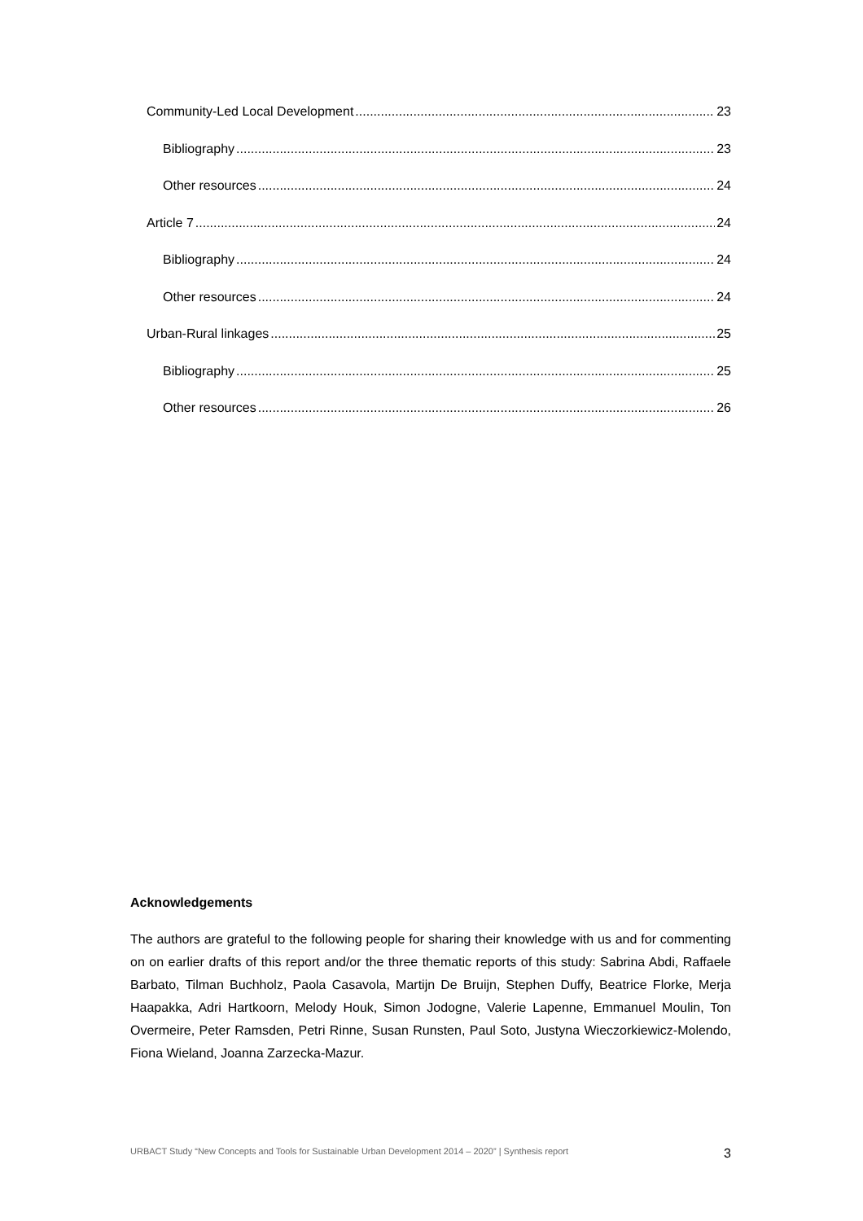Community-Led Local Development 23
Bibliography 23
Other resources 24
Article 7 24
Bibliography 24
Other resources 24
Urban-Rural linkages 25
Bibliography 25
Other resources 26
Acknowledgements
The authors are grateful to the following people for sharing their knowledge with us and for commenting on on earlier drafts of this report and/or the three thematic reports of this study: Sabrina Abdi, Raffaele Barbato, Tilman Buchholz, Paola Casavola, Martijn De Bruijn, Stephen Duffy, Beatrice Florke, Merja Haapakka, Adri Hartkoorn, Melody Houk, Simon Jodogne, Valerie Lapenne, Emmanuel Moulin, Ton Overmeire, Peter Ramsden, Petri Rinne, Susan Runsten, Paul Soto, Justyna Wieczorkiewicz-Molendo, Fiona Wieland, Joanna Zarzecka-Mazur.
URBACT Study “New Concepts and Tools for Sustainable Urban Development 2014 – 2020” | Synthesis report 3